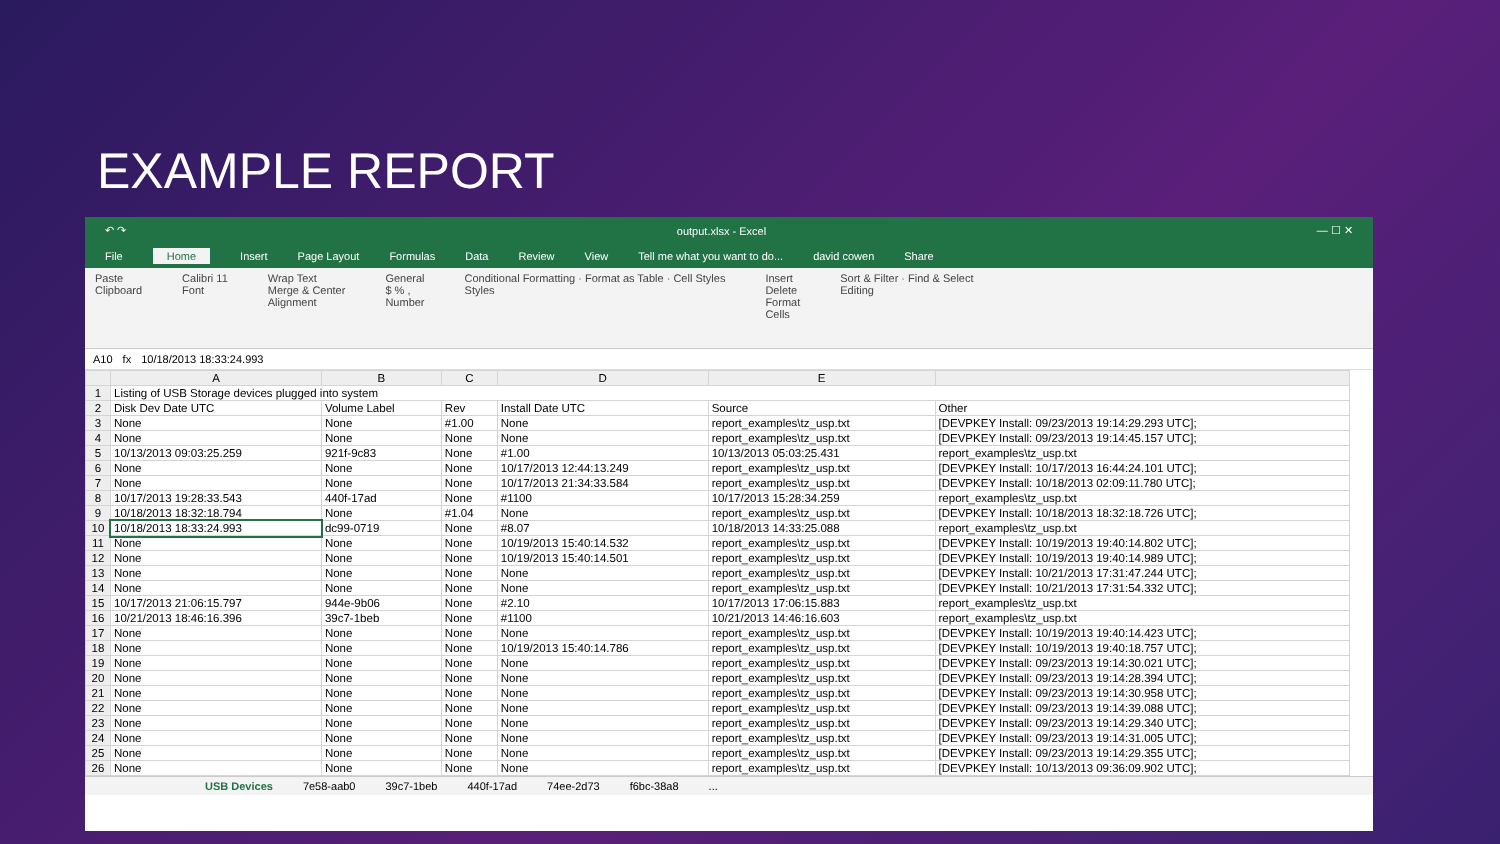EXAMPLE REPORT
↶ ↷ output.xlsx - Excel — ☐ ✕
File Home Insert Page Layout Formulas Data Review View Tell me what you want to do... david cowen Share
Paste
Clipboard Calibri 11
Font Wrap Text
Merge & Center
Alignment General
$ % ,
Number Conditional Formatting · Format as Table · Cell Styles
Styles Insert
Delete
Format
Cells Sort & Filter · Find & Select
Editing
A10 fx 10/18/2013 18:33:24.993
| | A | B | C | D | E | |
| --- | --- | --- | --- | --- | --- | --- |
| 1 | Listing of USB Storage devices plugged into system | | | | | |
| 2 | Disk Dev Date UTC | Volume Label | Rev | Install Date UTC | Source | Other |
| 3 | None | None | #1.00 | None | report_examples\tz_usp.txt | [DEVPKEY Install: 09/23/2013 19:14:29.293 UTC]; |
| 4 | None | None | None | None | report_examples\tz_usp.txt | [DEVPKEY Install: 09/23/2013 19:14:45.157 UTC]; |
| 5 | 10/13/2013 09:03:25.259 | 921f-9c83 | None | #1.00 | 10/13/2013 05:03:25.431 | report_examples\tz_usp.txt |
| 6 | None | None | None | 10/17/2013 12:44:13.249 | report_examples\tz_usp.txt | [DEVPKEY Install: 10/17/2013 16:44:24.101 UTC]; |
| 7 | None | None | None | 10/17/2013 21:34:33.584 | report_examples\tz_usp.txt | [DEVPKEY Install: 10/18/2013 02:09:11.780 UTC]; |
| 8 | 10/17/2013 19:28:33.543 | 440f-17ad | None | #1100 | 10/17/2013 15:28:34.259 | report_examples\tz_usp.txt |
| 9 | 10/18/2013 18:32:18.794 | None | #1.04 | None | report_examples\tz_usp.txt | [DEVPKEY Install: 10/18/2013 18:32:18.726 UTC]; |
| 10 | 10/18/2013 18:33:24.993 | dc99-0719 | None | #8.07 | 10/18/2013 14:33:25.088 | report_examples\tz_usp.txt |
| 11 | None | None | None | 10/19/2013 15:40:14.532 | report_examples\tz_usp.txt | [DEVPKEY Install: 10/19/2013 19:40:14.802 UTC]; |
| 12 | None | None | None | 10/19/2013 15:40:14.501 | report_examples\tz_usp.txt | [DEVPKEY Install: 10/19/2013 19:40:14.989 UTC]; |
| 13 | None | None | None | None | report_examples\tz_usp.txt | [DEVPKEY Install: 10/21/2013 17:31:47.244 UTC]; |
| 14 | None | None | None | None | report_examples\tz_usp.txt | [DEVPKEY Install: 10/21/2013 17:31:54.332 UTC]; |
| 15 | 10/17/2013 21:06:15.797 | 944e-9b06 | None | #2.10 | 10/17/2013 17:06:15.883 | report_examples\tz_usp.txt |
| 16 | 10/21/2013 18:46:16.396 | 39c7-1beb | None | #1100 | 10/21/2013 14:46:16.603 | report_examples\tz_usp.txt |
| 17 | None | None | None | None | report_examples\tz_usp.txt | [DEVPKEY Install: 10/19/2013 19:40:14.423 UTC]; |
| 18 | None | None | None | 10/19/2013 15:40:14.786 | report_examples\tz_usp.txt | [DEVPKEY Install: 10/19/2013 19:40:18.757 UTC]; |
| 19 | None | None | None | None | report_examples\tz_usp.txt | [DEVPKEY Install: 09/23/2013 19:14:30.021 UTC]; |
| 20 | None | None | None | None | report_examples\tz_usp.txt | [DEVPKEY Install: 09/23/2013 19:14:28.394 UTC]; |
| 21 | None | None | None | None | report_examples\tz_usp.txt | [DEVPKEY Install: 09/23/2013 19:14:30.958 UTC]; |
| 22 | None | None | None | None | report_examples\tz_usp.txt | [DEVPKEY Install: 09/23/2013 19:14:39.088 UTC]; |
| 23 | None | None | None | None | report_examples\tz_usp.txt | [DEVPKEY Install: 09/23/2013 19:14:29.340 UTC]; |
| 24 | None | None | None | None | report_examples\tz_usp.txt | [DEVPKEY Install: 09/23/2013 19:14:31.005 UTC]; |
| 25 | None | None | None | None | report_examples\tz_usp.txt | [DEVPKEY Install: 09/23/2013 19:14:29.355 UTC]; |
| 26 | None | None | None | None | report_examples\tz_usp.txt | [DEVPKEY Install: 10/13/2013 09:36:09.902 UTC]; |
USB Devices 7e58-aab0 39c7-1beb 440f-17ad 74ee-2d73 f6bc-38a8...